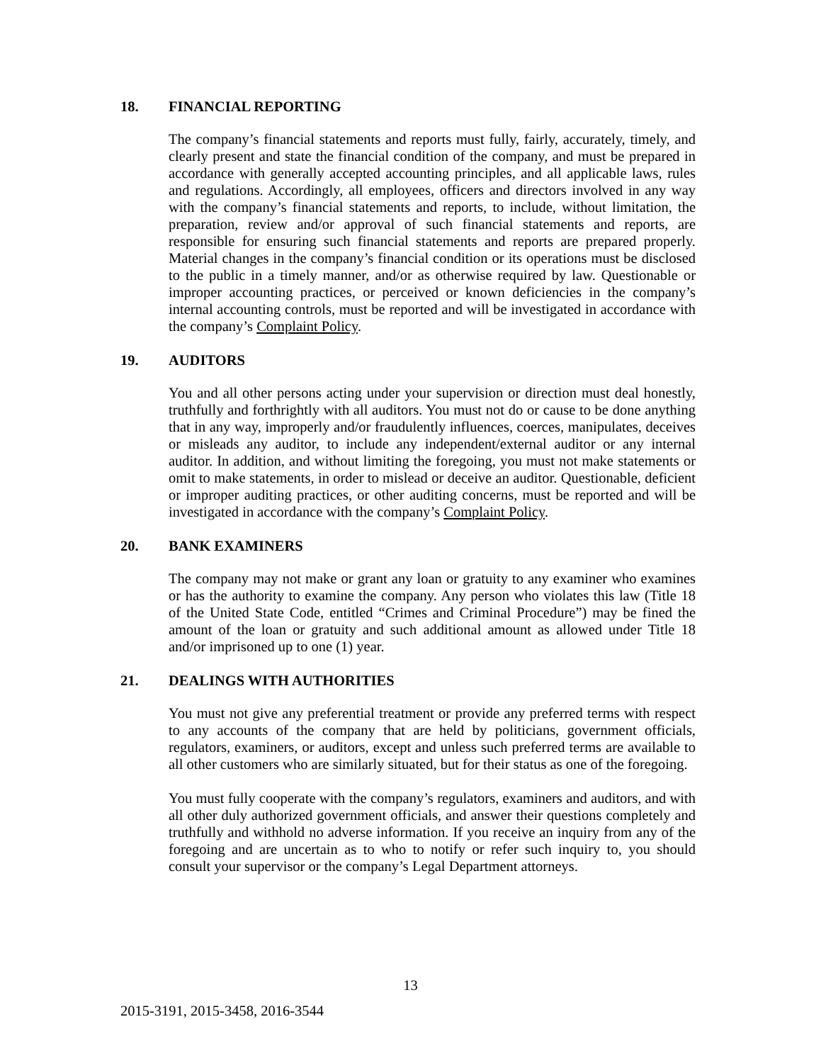18. FINANCIAL REPORTING
The company’s financial statements and reports must fully, fairly, accurately, timely, and clearly present and state the financial condition of the company, and must be prepared in accordance with generally accepted accounting principles, and all applicable laws, rules and regulations. Accordingly, all employees, officers and directors involved in any way with the company’s financial statements and reports, to include, without limitation, the preparation, review and/or approval of such financial statements and reports, are responsible for ensuring such financial statements and reports are prepared properly. Material changes in the company’s financial condition or its operations must be disclosed to the public in a timely manner, and/or as otherwise required by law. Questionable or improper accounting practices, or perceived or known deficiencies in the company’s internal accounting controls, must be reported and will be investigated in accordance with the company’s Complaint Policy.
19. AUDITORS
You and all other persons acting under your supervision or direction must deal honestly, truthfully and forthrightly with all auditors. You must not do or cause to be done anything that in any way, improperly and/or fraudulently influences, coerces, manipulates, deceives or misleads any auditor, to include any independent/external auditor or any internal auditor. In addition, and without limiting the foregoing, you must not make statements or omit to make statements, in order to mislead or deceive an auditor. Questionable, deficient or improper auditing practices, or other auditing concerns, must be reported and will be investigated in accordance with the company’s Complaint Policy.
20. BANK EXAMINERS
The company may not make or grant any loan or gratuity to any examiner who examines or has the authority to examine the company. Any person who violates this law (Title 18 of the United State Code, entitled “Crimes and Criminal Procedure”) may be fined the amount of the loan or gratuity and such additional amount as allowed under Title 18 and/or imprisoned up to one (1) year.
21. DEALINGS WITH AUTHORITIES
You must not give any preferential treatment or provide any preferred terms with respect to any accounts of the company that are held by politicians, government officials, regulators, examiners, or auditors, except and unless such preferred terms are available to all other customers who are similarly situated, but for their status as one of the foregoing.
You must fully cooperate with the company’s regulators, examiners and auditors, and with all other duly authorized government officials, and answer their questions completely and truthfully and withhold no adverse information. If you receive an inquiry from any of the foregoing and are uncertain as to who to notify or refer such inquiry to, you should consult your supervisor or the company’s Legal Department attorneys.
13
2015-3191, 2015-3458, 2016-3544